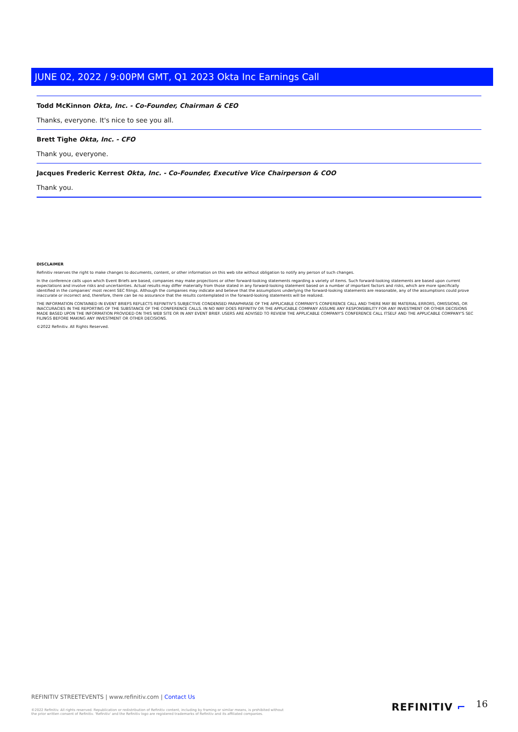JUNE 02, 2022 / 9:00PM GMT, Q1 2023 Okta Inc Earnings Call
Todd McKinnon Okta, Inc. - Co-Founder, Chairman & CEO
Thanks, everyone. It's nice to see you all.
Brett Tighe Okta, Inc. - CFO
Thank you, everyone.
Jacques Frederic Kerrest Okta, Inc. - Co-Founder, Executive Vice Chairperson & COO
Thank you.
DISCLAIMER
Refinitiv reserves the right to make changes to documents, content, or other information on this web site without obligation to notify any person of such changes.
In the conference calls upon which Event Briefs are based, companies may make projections or other forward-looking statements regarding a variety of items. Such forward-looking statements are based upon current expectations and involve risks and uncertainties. Actual results may differ materially from those stated in any forward-looking statement based on a number of important factors and risks, which are more specifically identified in the companies' most recent SEC filings. Although the companies may indicate and believe that the assumptions underlying the forward-looking statements are reasonable, any of the assumptions could prove inaccurate or incorrect and, therefore, there can be no assurance that the results contemplated in the forward-looking statements will be realized.
THE INFORMATION CONTAINED IN EVENT BRIEFS REFLECTS REFINITIV'S SUBJECTIVE CONDENSED PARAPHRASE OF THE APPLICABLE COMPANY'S CONFERENCE CALL AND THERE MAY BE MATERIAL ERRORS, OMISSIONS, OR INACCURACIES IN THE REPORTING OF THE SUBSTANCE OF THE CONFERENCE CALLS. IN NO WAY DOES REFINITIV OR THE APPLICABLE COMPANY ASSUME ANY RESPONSIBILITY FOR ANY INVESTMENT OR OTHER DECISIONS MADE BASED UPON THE INFORMATION PROVIDED ON THIS WEB SITE OR IN ANY EVENT BRIEF. USERS ARE ADVISED TO REVIEW THE APPLICABLE COMPANY'S CONFERENCE CALL ITSELF AND THE APPLICABLE COMPANY'S SEC FILINGS BEFORE MAKING ANY INVESTMENT OR OTHER DECISIONS.
©2022 Refinitiv. All Rights Reserved.
REFINITIV STREETEVENTS | www.refinitiv.com | Contact Us
©2022 Refinitiv. All rights reserved. Republication or redistribution of Refinitiv content, including by framing or similar means, is prohibited without the prior written consent of Refinitiv. 'Refinitiv' and the Refinitiv logo are registered trademarks of Refinitiv and its affiliated companies.
REFINITIV ⌐ 16